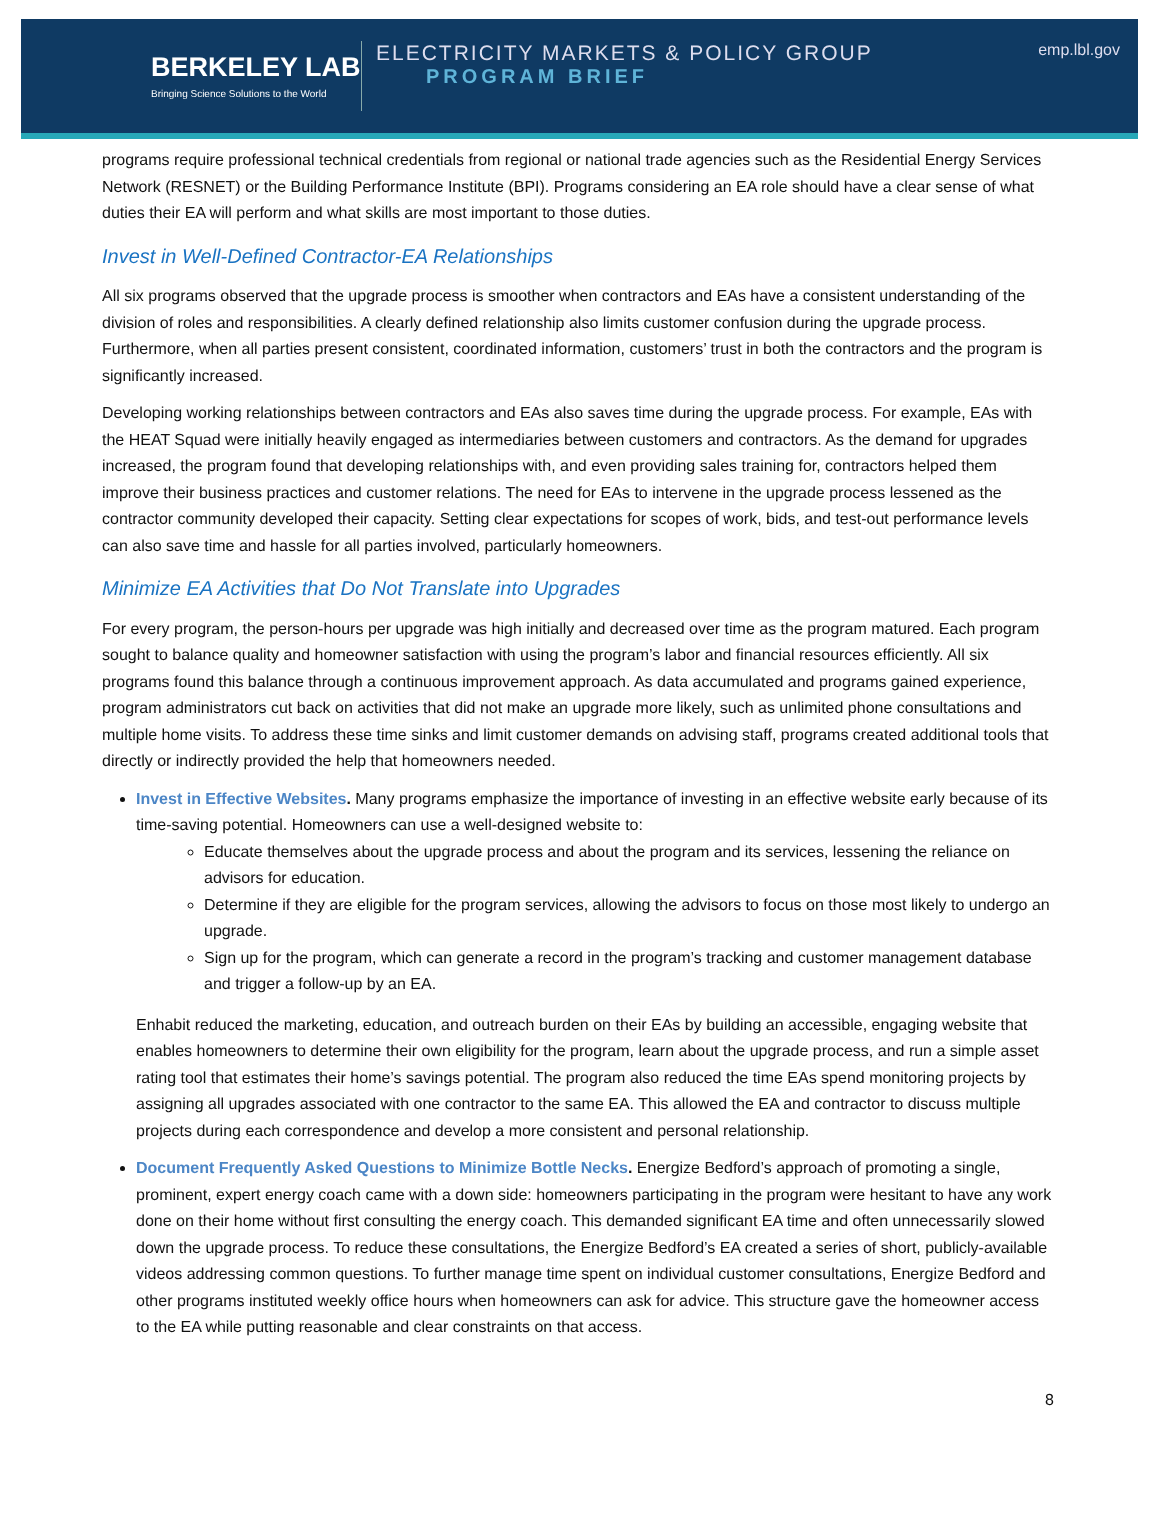BERKELEY LAB
Bringing Science Solutions to the World
ELECTRICITY MARKETS & POLICY GROUP
PROGRAM BRIEF
emp.lbl.gov
programs require professional technical credentials from regional or national trade agencies such as the Residential Energy Services Network (RESNET) or the Building Performance Institute (BPI). Programs considering an EA role should have a clear sense of what duties their EA will perform and what skills are most important to those duties.
Invest in Well-Defined Contractor-EA Relationships
All six programs observed that the upgrade process is smoother when contractors and EAs have a consistent understanding of the division of roles and responsibilities. A clearly defined relationship also limits customer confusion during the upgrade process. Furthermore, when all parties present consistent, coordinated information, customers’ trust in both the contractors and the program is significantly increased.
Developing working relationships between contractors and EAs also saves time during the upgrade process. For example, EAs with the HEAT Squad were initially heavily engaged as intermediaries between customers and contractors. As the demand for upgrades increased, the program found that developing relationships with, and even providing sales training for, contractors helped them improve their business practices and customer relations. The need for EAs to intervene in the upgrade process lessened as the contractor community developed their capacity. Setting clear expectations for scopes of work, bids, and test-out performance levels can also save time and hassle for all parties involved, particularly homeowners.
Minimize EA Activities that Do Not Translate into Upgrades
For every program, the person-hours per upgrade was high initially and decreased over time as the program matured. Each program sought to balance quality and homeowner satisfaction with using the program’s labor and financial resources efficiently. All six programs found this balance through a continuous improvement approach. As data accumulated and programs gained experience, program administrators cut back on activities that did not make an upgrade more likely, such as unlimited phone consultations and multiple home visits. To address these time sinks and limit customer demands on advising staff, programs created additional tools that directly or indirectly provided the help that homeowners needed.
Invest in Effective Websites. Many programs emphasize the importance of investing in an effective website early because of its time-saving potential. Homeowners can use a well-designed website to:
Educate themselves about the upgrade process and about the program and its services, lessening the reliance on advisors for education.
Determine if they are eligible for the program services, allowing the advisors to focus on those most likely to undergo an upgrade.
Sign up for the program, which can generate a record in the program’s tracking and customer management database and trigger a follow-up by an EA.
Enhabit reduced the marketing, education, and outreach burden on their EAs by building an accessible, engaging website that enables homeowners to determine their own eligibility for the program, learn about the upgrade process, and run a simple asset rating tool that estimates their home’s savings potential. The program also reduced the time EAs spend monitoring projects by assigning all upgrades associated with one contractor to the same EA. This allowed the EA and contractor to discuss multiple projects during each correspondence and develop a more consistent and personal relationship.
Document Frequently Asked Questions to Minimize Bottle Necks. Energize Bedford’s approach of promoting a single, prominent, expert energy coach came with a down side: homeowners participating in the program were hesitant to have any work done on their home without first consulting the energy coach. This demanded significant EA time and often unnecessarily slowed down the upgrade process. To reduce these consultations, the Energize Bedford’s EA created a series of short, publicly-available videos addressing common questions. To further manage time spent on individual customer consultations, Energize Bedford and other programs instituted weekly office hours when homeowners can ask for advice. This structure gave the homeowner access to the EA while putting reasonable and clear constraints on that access.
8